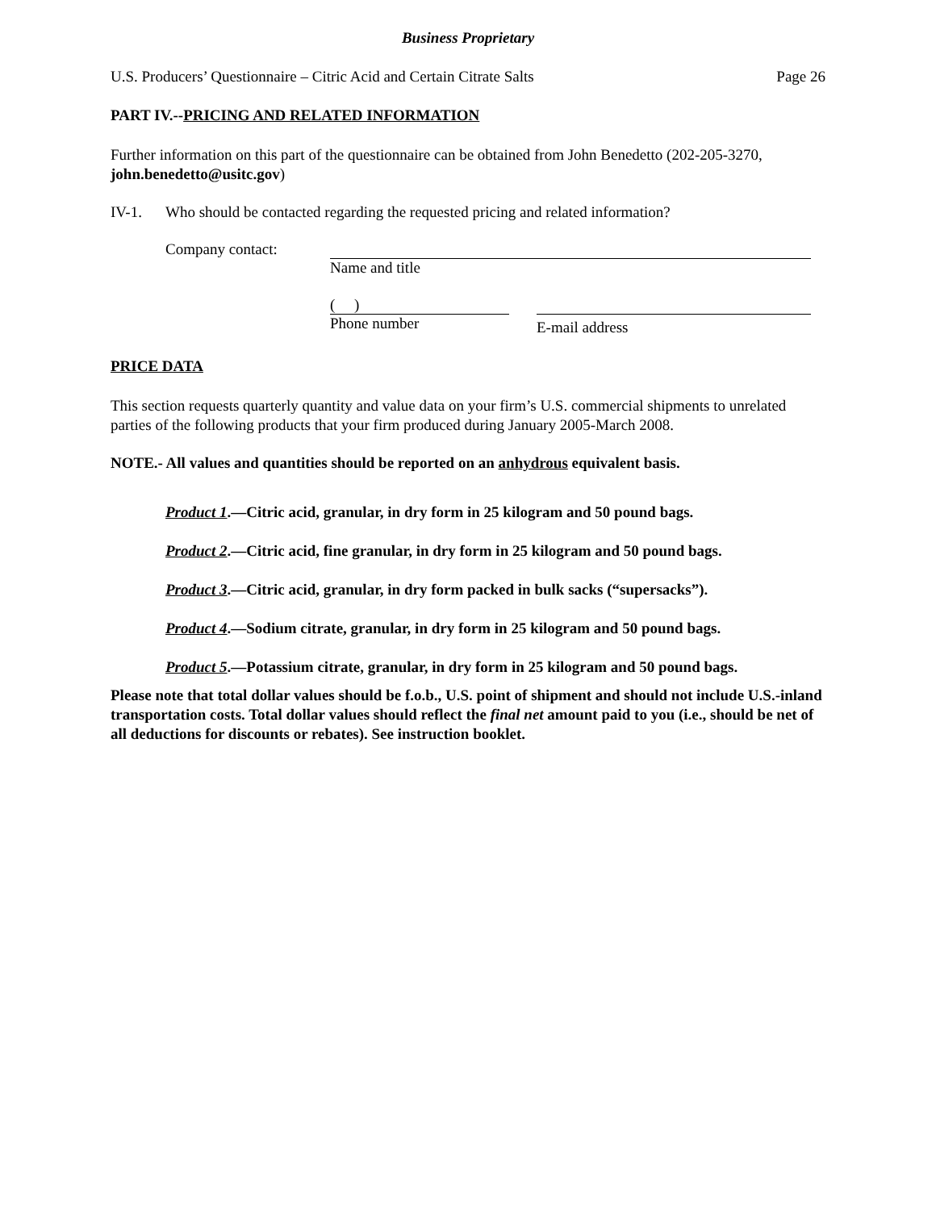Business Proprietary
U.S. Producers’ Questionnaire – Citric Acid and Certain Citrate Salts Page 26
PART IV.--PRICING AND RELATED INFORMATION
Further information on this part of the questionnaire can be obtained from John Benedetto (202-205-3270, john.benedetto@usitc.gov)
IV-1. Who should be contacted regarding the requested pricing and related information?
Company contact: Name and title
( )
Phone number
E-mail address
PRICE DATA
This section requests quarterly quantity and value data on your firm’s U.S. commercial shipments to unrelated parties of the following products that your firm produced during January 2005-March 2008.
NOTE.- All values and quantities should be reported on an anhydrous equivalent basis.
Product 1.—Citric acid, granular, in dry form in 25 kilogram and 50 pound bags.
Product 2.—Citric acid, fine granular, in dry form in 25 kilogram and 50 pound bags.
Product 3.—Citric acid, granular, in dry form packed in bulk sacks (“supersacks”).
Product 4.—Sodium citrate, granular, in dry form in 25 kilogram and 50 pound bags.
Product 5.—Potassium citrate, granular, in dry form in 25 kilogram and 50 pound bags.
Please note that total dollar values should be f.o.b., U.S. point of shipment and should not include U.S.-inland transportation costs. Total dollar values should reflect the final net amount paid to you (i.e., should be net of all deductions for discounts or rebates). See instruction booklet.